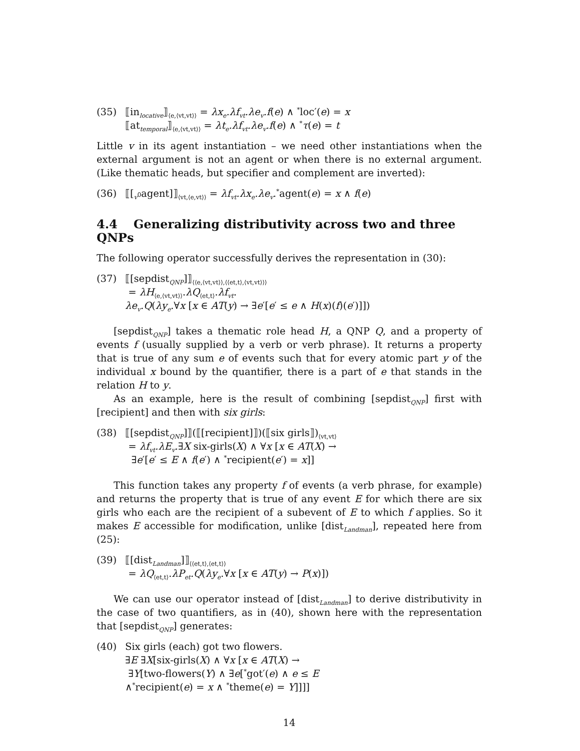(35) ⟦in<sub>locative</sub>⟧<sub>⟨e,⟨vt,vt⟩⟩</sub> = λx<sub>e</sub>.λf<sub>vt</sub>.λe<sub>v</sub>.f(e) ∧ <sup>*</sup>loc′(e) = x
⟦at<sub>temporal</sub>⟧<sub>⟨e,⟨vt,vt⟩⟩</sub> = λt<sub>e</sub>.λf<sub>vt</sub>.λe<sub>v</sub>.f(e) ∧ <sup>*</sup>τ(e) = t
Little v in its agent instantiation – we need other instantiations when the external argument is not an agent or when there is no external argument. (Like thematic heads, but specifier and complement are inverted):
(36) ⟦[<sub>v<sup>0</sup></sub>agent]⟧<sub>⟨vt,⟨e,vt⟩⟩</sub> = λf<sub>vt</sub>.λx<sub>e</sub>.λe<sub>v</sub>.<sup>*</sup>agent(e) = x ∧ f(e)
4.4 Generalizing distributivity across two and three QNPs
The following operator successfully derives the representation in (30):
(37) ⟦[sepdist<sub>QNP</sub>]⟧<sub>⟨⟨e,⟨vt,vt⟩⟩,⟨⟨et,t⟩,⟨vt,vt⟩⟩⟩</sub>
= λH<sub>⟨e,⟨vt,vt⟩⟩</sub>.λQ<sub>⟨et,t⟩</sub>.λf<sub>vt</sub>.
λe<sub>v</sub>.Q(λy<sub>e</sub>.∀x [x ∈ AT(y) → ∃e′[e′ ≤ e ∧ H(x)(f)(e′)]])
[sepdist<sub>QNP</sub>] takes a thematic role head H, a QNP Q, and a property of events f (usually supplied by a verb or verb phrase). It returns a property that is true of any sum e of events such that for every atomic part y of the individual x bound by the quantifier, there is a part of e that stands in the relation H to y.
As an example, here is the result of combining [sepdist<sub>QNP</sub>] first with [recipient] and then with six girls:
(38) ⟦[sepdist<sub>QNP</sub>]⟧(⟦[recipient]⟧)(⟦six girls⟧)<sub>⟨vt,vt⟩</sub>
= λf<sub>vt</sub>.λE<sub>v</sub>.∃X six-girls(X) ∧ ∀x [x ∈ AT(X) →
∃e′[e′ ≤ E ∧ f(e′) ∧ <sup>*</sup>recipient(e′) = x]]
This function takes any property f of events (a verb phrase, for example) and returns the property that is true of any event E for which there are six girls who each are the recipient of a subevent of E to which f applies. So it makes E accessible for modification, unlike [dist<sub>Landman</sub>], repeated here from (25):
(39) ⟦[dist<sub>Landman</sub>]⟧<sub>⟨⟨et,t⟩,⟨et,t⟩⟩</sub>
= λQ<sub>⟨et,t⟩</sub>.λP<sub>et</sub>.Q(λy<sub>e</sub>.∀x [x ∈ AT(y) → P(x)])
We can use our operator instead of [dist<sub>Landman</sub>] to derive distributivity in the case of two quantifiers, as in (40), shown here with the representation that [sepdist<sub>QNP</sub>] generates:
(40) Six girls (each) got two flowers.
∃E ∃X[six-girls(X) ∧ ∀x [x ∈ AT(X) →
∃Y[two-flowers(Y) ∧ ∃e[<sup>*</sup>got′(e) ∧ e ≤ E
∧<sup>*</sup>recipient(e) = x ∧ <sup>*</sup>theme(e) = Y]]]]
14